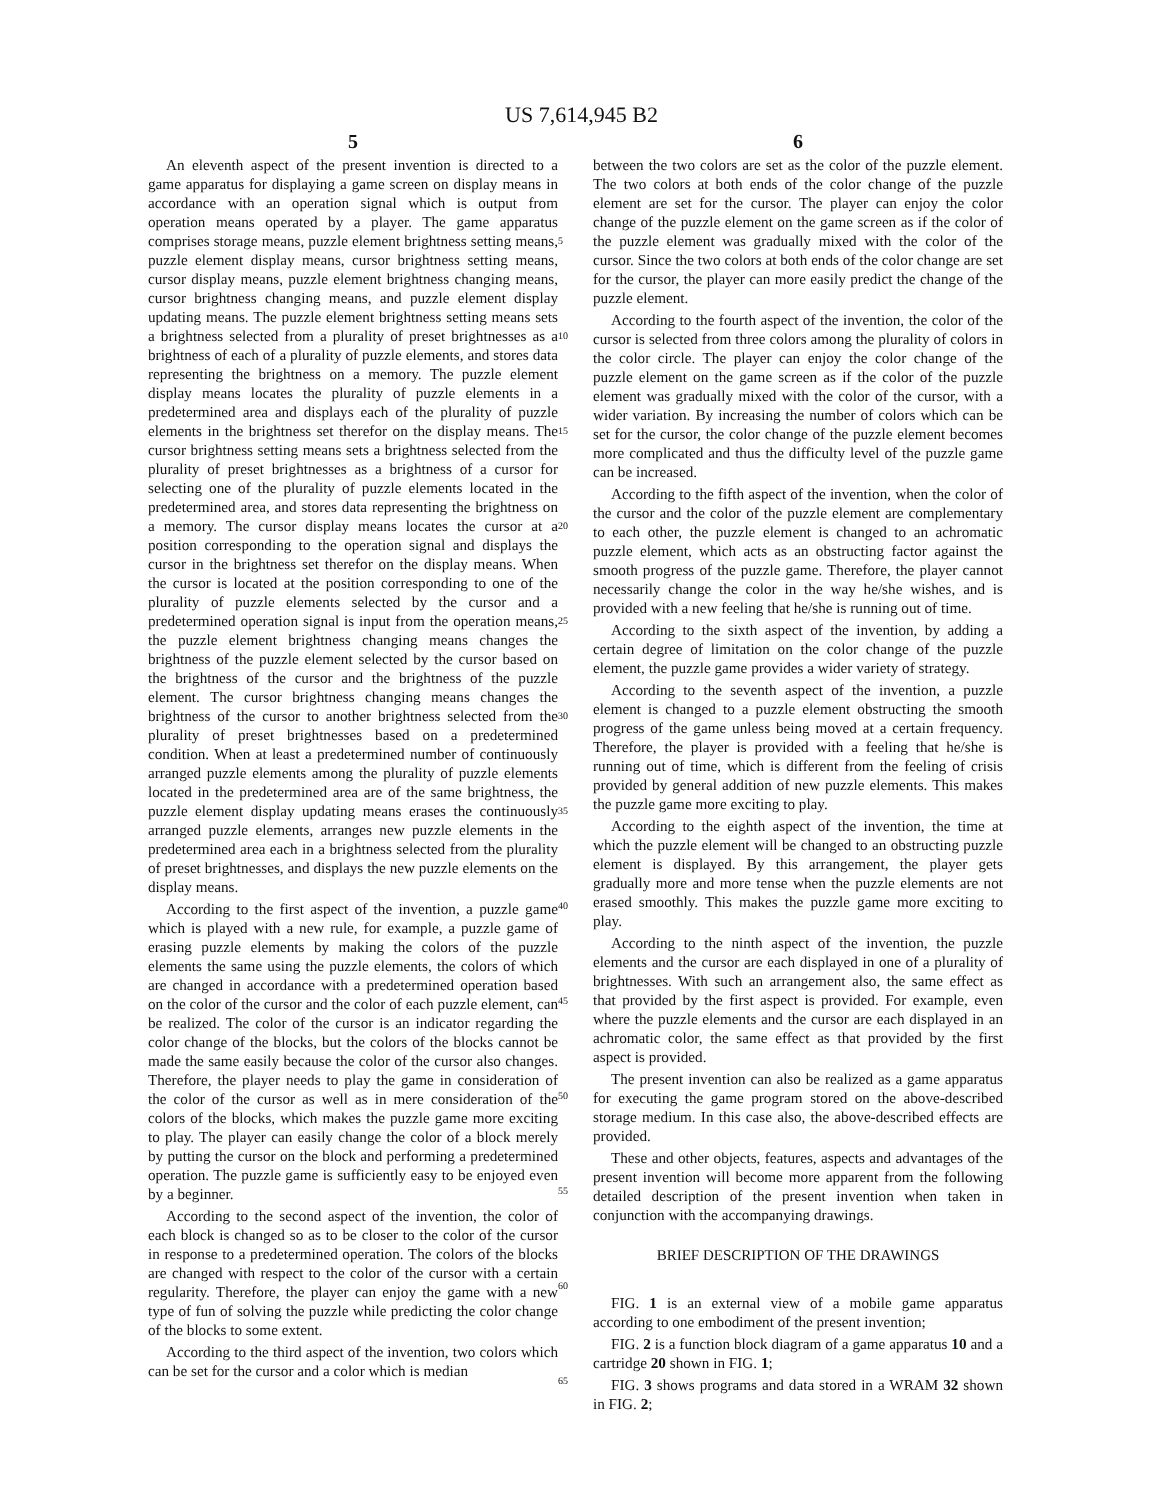US 7,614,945 B2
5
An eleventh aspect of the present invention is directed to a game apparatus for displaying a game screen on display means in accordance with an operation signal which is output from operation means operated by a player. The game apparatus comprises storage means, puzzle element brightness setting means, puzzle element display means, cursor brightness setting means, cursor display means, puzzle element brightness changing means, cursor brightness changing means, and puzzle element display updating means. The puzzle element brightness setting means sets a brightness selected from a plurality of preset brightnesses as a brightness of each of a plurality of puzzle elements, and stores data representing the brightness on a memory. The puzzle element display means locates the plurality of puzzle elements in a predetermined area and displays each of the plurality of puzzle elements in the brightness set therefor on the display means. The cursor brightness setting means sets a brightness selected from the plurality of preset brightnesses as a brightness of a cursor for selecting one of the plurality of puzzle elements located in the predetermined area, and stores data representing the brightness on a memory. The cursor display means locates the cursor at a position corresponding to the operation signal and displays the cursor in the brightness set therefor on the display means. When the cursor is located at the position corresponding to one of the plurality of puzzle elements selected by the cursor and a predetermined operation signal is input from the operation means, the puzzle element brightness changing means changes the brightness of the puzzle element selected by the cursor based on the brightness of the cursor and the brightness of the puzzle element. The cursor brightness changing means changes the brightness of the cursor to another brightness selected from the plurality of preset brightnesses based on a predetermined condition. When at least a predetermined number of continuously arranged puzzle elements among the plurality of puzzle elements located in the predetermined area are of the same brightness, the puzzle element display updating means erases the continuously arranged puzzle elements, arranges new puzzle elements in the predetermined area each in a brightness selected from the plurality of preset brightnesses, and displays the new puzzle elements on the display means.
According to the first aspect of the invention, a puzzle game which is played with a new rule, for example, a puzzle game of erasing puzzle elements by making the colors of the puzzle elements the same using the puzzle elements, the colors of which are changed in accordance with a predetermined operation based on the color of the cursor and the color of each puzzle element, can be realized. The color of the cursor is an indicator regarding the color change of the blocks, but the colors of the blocks cannot be made the same easily because the color of the cursor also changes. Therefore, the player needs to play the game in consideration of the color of the cursor as well as in mere consideration of the colors of the blocks, which makes the puzzle game more exciting to play. The player can easily change the color of a block merely by putting the cursor on the block and performing a predetermined operation. The puzzle game is sufficiently easy to be enjoyed even by a beginner.
According to the second aspect of the invention, the color of each block is changed so as to be closer to the color of the cursor in response to a predetermined operation. The colors of the blocks are changed with respect to the color of the cursor with a certain regularity. Therefore, the player can enjoy the game with a new type of fun of solving the puzzle while predicting the color change of the blocks to some extent.
According to the third aspect of the invention, two colors which can be set for the cursor and a color which is median
5
10
15
20
25
30
35
40
45
50
55
60
65
6
between the two colors are set as the color of the puzzle element. The two colors at both ends of the color change of the puzzle element are set for the cursor. The player can enjoy the color change of the puzzle element on the game screen as if the color of the puzzle element was gradually mixed with the color of the cursor. Since the two colors at both ends of the color change are set for the cursor, the player can more easily predict the change of the puzzle element.
According to the fourth aspect of the invention, the color of the cursor is selected from three colors among the plurality of colors in the color circle. The player can enjoy the color change of the puzzle element on the game screen as if the color of the puzzle element was gradually mixed with the color of the cursor, with a wider variation. By increasing the number of colors which can be set for the cursor, the color change of the puzzle element becomes more complicated and thus the difficulty level of the puzzle game can be increased.
According to the fifth aspect of the invention, when the color of the cursor and the color of the puzzle element are complementary to each other, the puzzle element is changed to an achromatic puzzle element, which acts as an obstructing factor against the smooth progress of the puzzle game. Therefore, the player cannot necessarily change the color in the way he/she wishes, and is provided with a new feeling that he/she is running out of time.
According to the sixth aspect of the invention, by adding a certain degree of limitation on the color change of the puzzle element, the puzzle game provides a wider variety of strategy.
According to the seventh aspect of the invention, a puzzle element is changed to a puzzle element obstructing the smooth progress of the game unless being moved at a certain frequency. Therefore, the player is provided with a feeling that he/she is running out of time, which is different from the feeling of crisis provided by general addition of new puzzle elements. This makes the puzzle game more exciting to play.
According to the eighth aspect of the invention, the time at which the puzzle element will be changed to an obstructing puzzle element is displayed. By this arrangement, the player gets gradually more and more tense when the puzzle elements are not erased smoothly. This makes the puzzle game more exciting to play.
According to the ninth aspect of the invention, the puzzle elements and the cursor are each displayed in one of a plurality of brightnesses. With such an arrangement also, the same effect as that provided by the first aspect is provided. For example, even where the puzzle elements and the cursor are each displayed in an achromatic color, the same effect as that provided by the first aspect is provided.
The present invention can also be realized as a game apparatus for executing the game program stored on the above-described storage medium. In this case also, the above-described effects are provided.
These and other objects, features, aspects and advantages of the present invention will become more apparent from the following detailed description of the present invention when taken in conjunction with the accompanying drawings.
BRIEF DESCRIPTION OF THE DRAWINGS
FIG. 1 is an external view of a mobile game apparatus according to one embodiment of the present invention;
FIG. 2 is a function block diagram of a game apparatus 10 and a cartridge 20 shown in FIG. 1;
FIG. 3 shows programs and data stored in a WRAM 32 shown in FIG. 2;